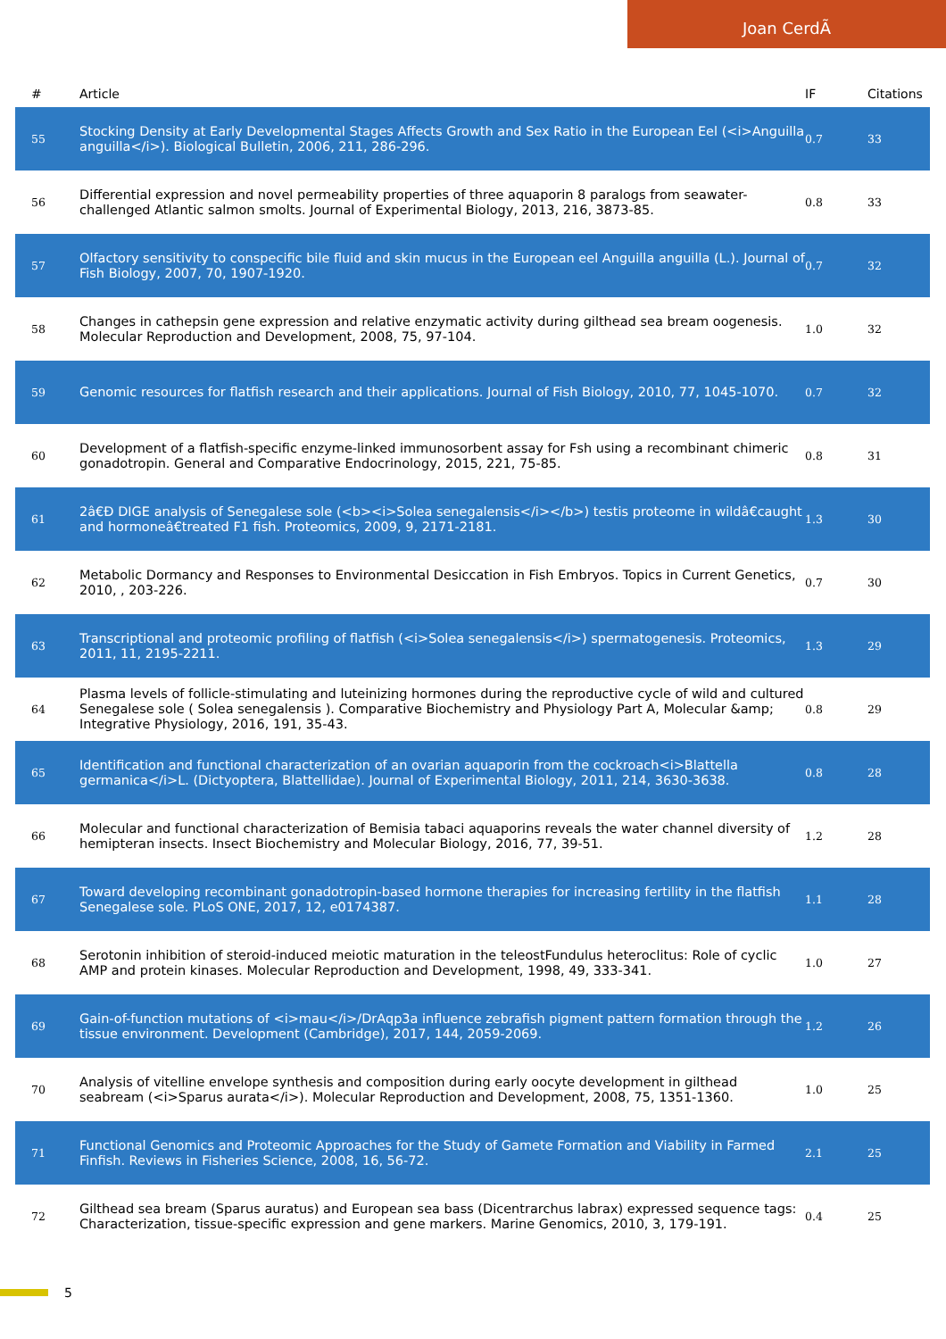Joan CerdÃ
| # | Article | IF | Citations |
| --- | --- | --- | --- |
| 55 | Stocking Density at Early Developmental Stages Affects Growth and Sex Ratio in the European Eel (<i>Anguilla anguilla</i>). Biological Bulletin, 2006, 211, 286-296. | 0.7 | 33 |
| 56 | Differential expression and novel permeability properties of three aquaporin 8 paralogs from seawater-challenged Atlantic salmon smolts. Journal of Experimental Biology, 2013, 216, 3873-85. | 0.8 | 33 |
| 57 | Olfactory sensitivity to conspecific bile fluid and skin mucus in the European eel Anguilla anguilla (L.). Journal of Fish Biology, 2007, 70, 1907-1920. | 0.7 | 32 |
| 58 | Changes in cathepsin gene expression and relative enzymatic activity during gilthead sea bream oogenesis. Molecular Reproduction and Development, 2008, 75, 97-104. | 1.0 | 32 |
| 59 | Genomic resources for flatfish research and their applications. Journal of Fish Biology, 2010, 77, 1045-1070. | 0.7 | 32 |
| 60 | Development of a flatfish-specific enzyme-linked immunosorbent assay for Fsh using a recombinant chimeric gonadotropin. General and Comparative Endocrinology, 2015, 221, 75-85. | 0.8 | 31 |
| 61 | 2â€Đ DIGE analysis of Senegalese sole (<b><i>Solea senegalensis</i></b>) testis proteome in wildâ€caught and hormoneâ€treated F1 fish. Proteomics, 2009, 9, 2171-2181. | 1.3 | 30 |
| 62 | Metabolic Dormancy and Responses to Environmental Desiccation in Fish Embryos. Topics in Current Genetics, 2010, , 203-226. | 0.7 | 30 |
| 63 | Transcriptional and proteomic profiling of flatfish (<i>Solea senegalensis</i>) spermatogenesis. Proteomics, 2011, 11, 2195-2211. | 1.3 | 29 |
| 64 | Plasma levels of follicle-stimulating and luteinizing hormones during the reproductive cycle of wild and cultured Senegalese sole ( Solea senegalensis ). Comparative Biochemistry and Physiology Part A, Molecular &amp; Integrative Physiology, 2016, 191, 35-43. | 0.8 | 29 |
| 65 | Identification and functional characterization of an ovarian aquaporin from the cockroach<i>Blattella germanica</i>L. (Dictyoptera, Blattellidae). Journal of Experimental Biology, 2011, 214, 3630-3638. | 0.8 | 28 |
| 66 | Molecular and functional characterization of Bemisia tabaci aquaporins reveals the water channel diversity of hemipteran insects. Insect Biochemistry and Molecular Biology, 2016, 77, 39-51. | 1.2 | 28 |
| 67 | Toward developing recombinant gonadotropin-based hormone therapies for increasing fertility in the flatfish Senegalese sole. PLoS ONE, 2017, 12, e0174387. | 1.1 | 28 |
| 68 | Serotonin inhibition of steroid-induced meiotic maturation in the teleostFundulus heteroclitus: Role of cyclic AMP and protein kinases. Molecular Reproduction and Development, 1998, 49, 333-341. | 1.0 | 27 |
| 69 | Gain-of-function mutations of <i>mau</i>/DrAqp3a influence zebrafish pigment pattern formation through the tissue environment. Development (Cambridge), 2017, 144, 2059-2069. | 1.2 | 26 |
| 70 | Analysis of vitelline envelope synthesis and composition during early oocyte development in gilthead seabream (<i>Sparus aurata</i>). Molecular Reproduction and Development, 2008, 75, 1351-1360. | 1.0 | 25 |
| 71 | Functional Genomics and Proteomic Approaches for the Study of Gamete Formation and Viability in Farmed Finfish. Reviews in Fisheries Science, 2008, 16, 56-72. | 2.1 | 25 |
| 72 | Gilthead sea bream (Sparus auratus) and European sea bass (Dicentrarchus labrax) expressed sequence tags: Characterization, tissue-specific expression and gene markers. Marine Genomics, 2010, 3, 179-191. | 0.4 | 25 |
5